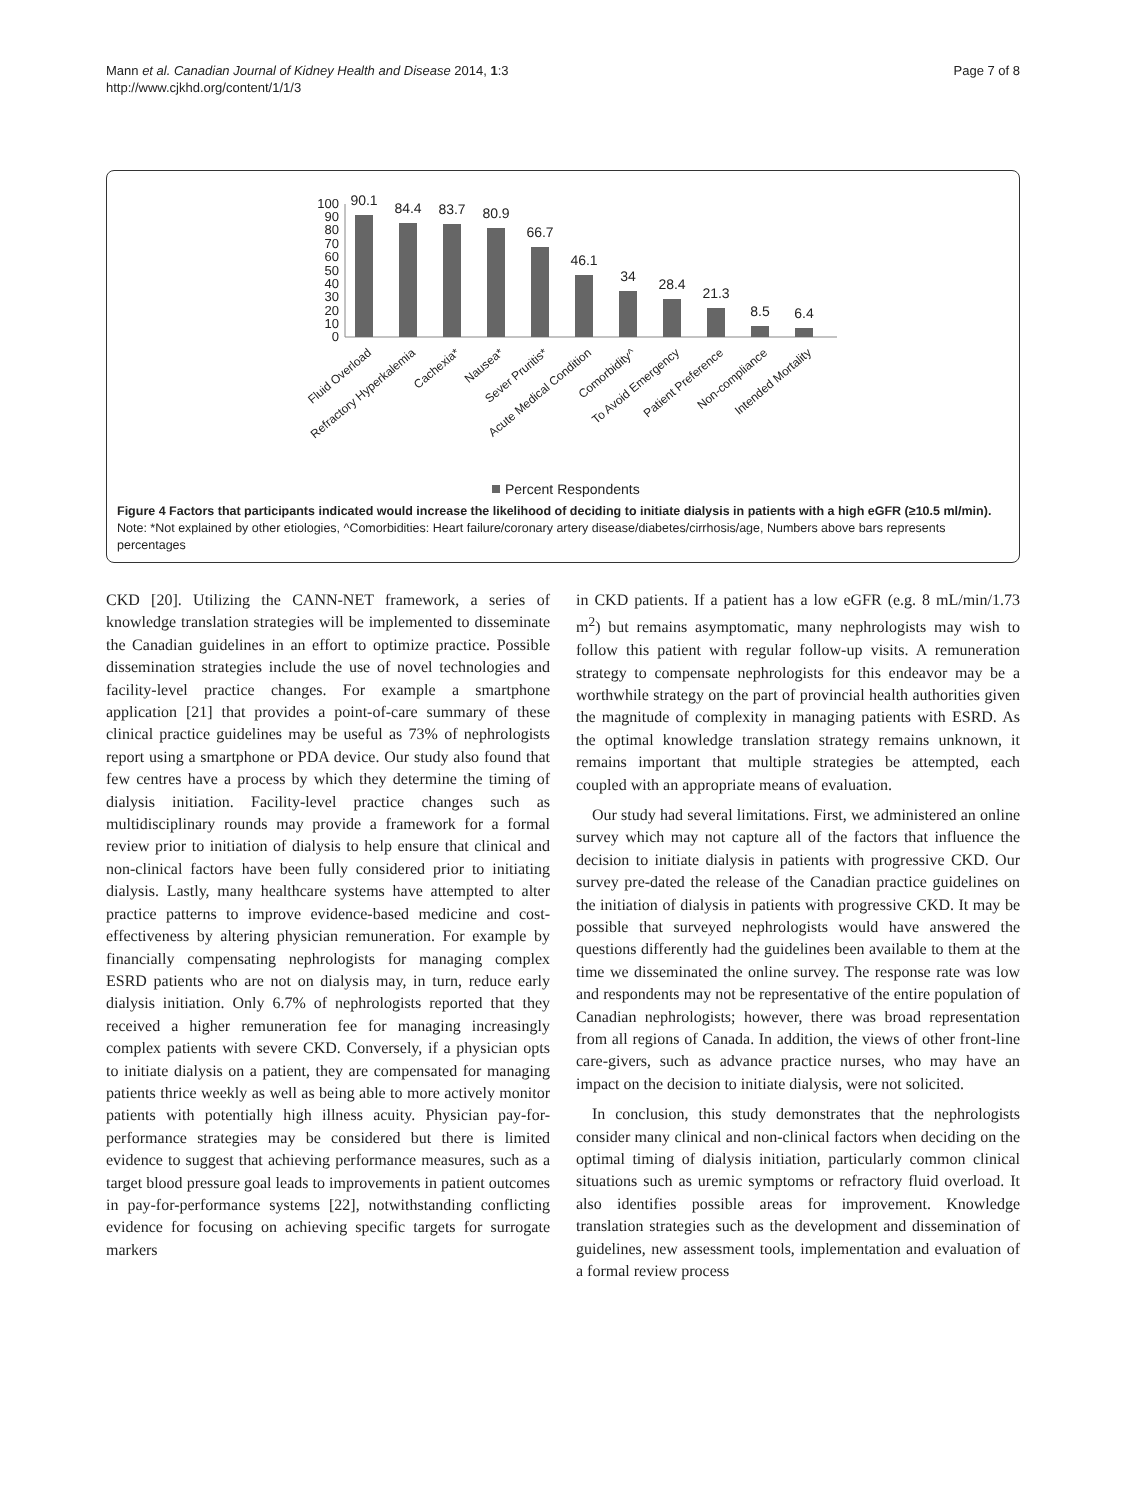Mann et al. Canadian Journal of Kidney Health and Disease 2014, 1:3
http://www.cjkhd.org/content/1/1/3
Page 7 of 8
0
10
20
30
40
50
60
70
80
90
100
90.1
84.4
83.7
80.9
66.7
46.1
34
28.4
21.3
8.5
6.4
Fluid Overload
Refractory Hyperkalemia
Cachexia*
Nausea*
Sever Pruritis*
Acute Medical Condition
Comorbidity^
To Avoid Emergency
Patient Preference
Non-compliance
Intended Mortality
Percent Respondents
Figure 4 Factors that participants indicated would increase the likelihood of deciding to initiate dialysis in patients with a high eGFR (≥10.5 ml/min). Note: *Not explained by other etiologies, ^Comorbidities: Heart failure/coronary artery disease/diabetes/cirrhosis/age, Numbers above bars represents percentages
CKD [20]. Utilizing the CANN-NET framework, a series of knowledge translation strategies will be implemented to disseminate the Canadian guidelines in an effort to optimize practice. Possible dissemination strategies include the use of novel technologies and facility-level practice changes. For example a smartphone application [21] that provides a point-of-care summary of these clinical practice guidelines may be useful as 73% of nephrologists report using a smartphone or PDA device. Our study also found that few centres have a process by which they determine the timing of dialysis initiation. Facility-level practice changes such as multidisciplinary rounds may provide a framework for a formal review prior to initiation of dialysis to help ensure that clinical and non-clinical factors have been fully considered prior to initiating dialysis. Lastly, many healthcare systems have attempted to alter practice patterns to improve evidence-based medicine and cost-effectiveness by altering physician remuneration. For example by financially compensating nephrologists for managing complex ESRD patients who are not on dialysis may, in turn, reduce early dialysis initiation. Only 6.7% of nephrologists reported that they received a higher remuneration fee for managing increasingly complex patients with severe CKD. Conversely, if a physician opts to initiate dialysis on a patient, they are compensated for managing patients thrice weekly as well as being able to more actively monitor patients with potentially high illness acuity. Physician pay-for-performance strategies may be considered but there is limited evidence to suggest that achieving performance measures, such as a target blood pressure goal leads to improvements in patient outcomes in pay-for-performance systems [22], notwithstanding conflicting evidence for focusing on achieving specific targets for surrogate markers
in CKD patients. If a patient has a low eGFR (e.g. 8 mL/min/1.73 m<sup>2</sup>) but remains asymptomatic, many nephrologists may wish to follow this patient with regular follow-up visits. A remuneration strategy to compensate nephrologists for this endeavor may be a worthwhile strategy on the part of provincial health authorities given the magnitude of complexity in managing patients with ESRD. As the optimal knowledge translation strategy remains unknown, it remains important that multiple strategies be attempted, each coupled with an appropriate means of evaluation.
Our study had several limitations. First, we administered an online survey which may not capture all of the factors that influence the decision to initiate dialysis in patients with progressive CKD. Our survey pre-dated the release of the Canadian practice guidelines on the initiation of dialysis in patients with progressive CKD. It may be possible that surveyed nephrologists would have answered the questions differently had the guidelines been available to them at the time we disseminated the online survey. The response rate was low and respondents may not be representative of the entire population of Canadian nephrologists; however, there was broad representation from all regions of Canada. In addition, the views of other front-line care-givers, such as advance practice nurses, who may have an impact on the decision to initiate dialysis, were not solicited.
In conclusion, this study demonstrates that the nephrologists consider many clinical and non-clinical factors when deciding on the optimal timing of dialysis initiation, particularly common clinical situations such as uremic symptoms or refractory fluid overload. It also identifies possible areas for improvement. Knowledge translation strategies such as the development and dissemination of guidelines, new assessment tools, implementation and evaluation of a formal review process